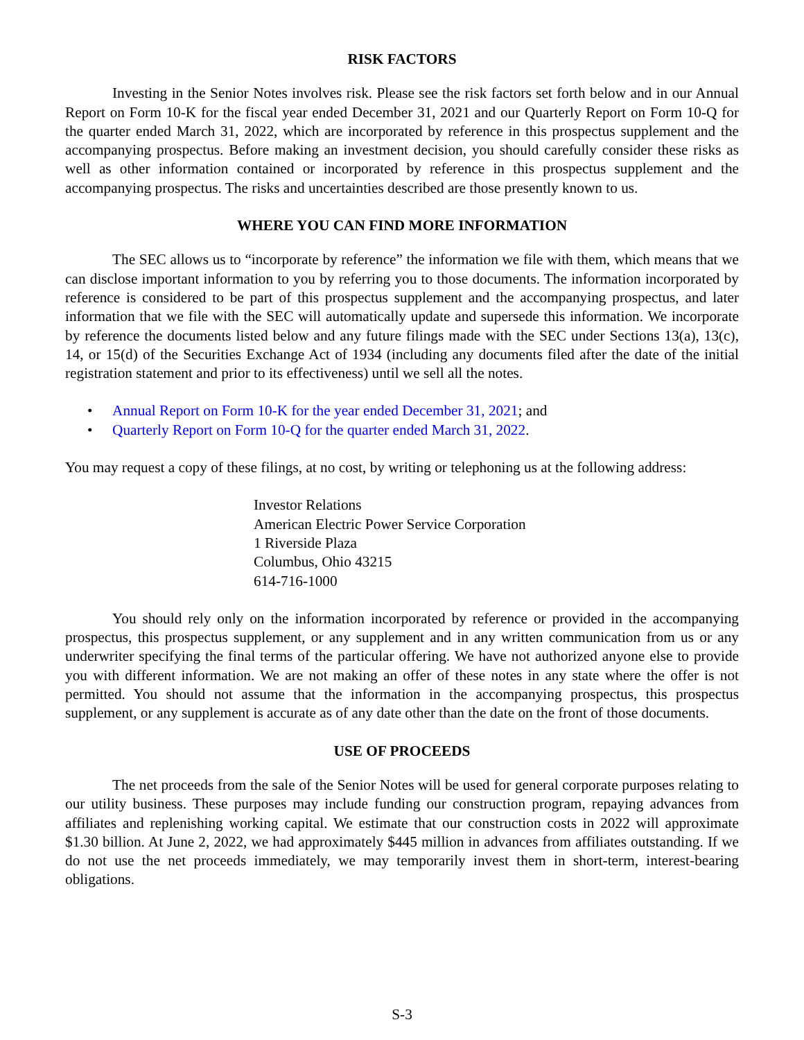RISK FACTORS
Investing in the Senior Notes involves risk. Please see the risk factors set forth below and in our Annual Report on Form 10-K for the fiscal year ended December 31, 2021 and our Quarterly Report on Form 10-Q for the quarter ended March 31, 2022, which are incorporated by reference in this prospectus supplement and the accompanying prospectus. Before making an investment decision, you should carefully consider these risks as well as other information contained or incorporated by reference in this prospectus supplement and the accompanying prospectus. The risks and uncertainties described are those presently known to us.
WHERE YOU CAN FIND MORE INFORMATION
The SEC allows us to “incorporate by reference” the information we file with them, which means that we can disclose important information to you by referring you to those documents. The information incorporated by reference is considered to be part of this prospectus supplement and the accompanying prospectus, and later information that we file with the SEC will automatically update and supersede this information. We incorporate by reference the documents listed below and any future filings made with the SEC under Sections 13(a), 13(c), 14, or 15(d) of the Securities Exchange Act of 1934 (including any documents filed after the date of the initial registration statement and prior to its effectiveness) until we sell all the notes.
• Annual Report on Form 10-K for the year ended December 31, 2021; and
• Quarterly Report on Form 10-Q for the quarter ended March 31, 2022.
You may request a copy of these filings, at no cost, by writing or telephoning us at the following address:
Investor Relations
American Electric Power Service Corporation
1 Riverside Plaza
Columbus, Ohio 43215
614-716-1000
You should rely only on the information incorporated by reference or provided in the accompanying prospectus, this prospectus supplement, or any supplement and in any written communication from us or any underwriter specifying the final terms of the particular offering. We have not authorized anyone else to provide you with different information. We are not making an offer of these notes in any state where the offer is not permitted. You should not assume that the information in the accompanying prospectus, this prospectus supplement, or any supplement is accurate as of any date other than the date on the front of those documents.
USE OF PROCEEDS
The net proceeds from the sale of the Senior Notes will be used for general corporate purposes relating to our utility business. These purposes may include funding our construction program, repaying advances from affiliates and replenishing working capital. We estimate that our construction costs in 2022 will approximate $1.30 billion. At June 2, 2022, we had approximately $445 million in advances from affiliates outstanding. If we do not use the net proceeds immediately, we may temporarily invest them in short-term, interest-bearing obligations.
S-3